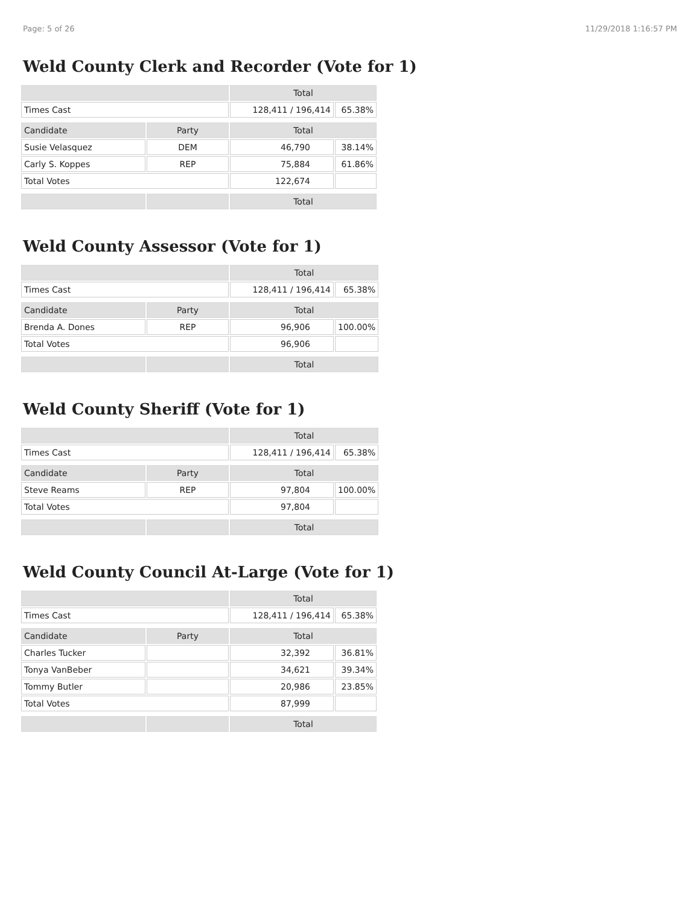Page: 5 of 26 11/29/2018 1:16:57 PM
Weld County Clerk and Recorder (Vote for 1)
| | | Total | |
| Times Cast | | 128,411 / 196,414 | 65.38% |
| Candidate | Party | Total | |
| Susie Velasquez | DEM | 46,790 | 38.14% |
| Carly S. Koppes | REP | 75,884 | 61.86% |
| Total Votes | | 122,674 | |
| | | Total | |
Weld County Assessor (Vote for 1)
| | | Total | |
| Times Cast | | 128,411 / 196,414 | 65.38% |
| Candidate | Party | Total | |
| Brenda A. Dones | REP | 96,906 | 100.00% |
| Total Votes | | 96,906 | |
| | | Total | |
Weld County Sheriff (Vote for 1)
| | | Total | |
| Times Cast | | 128,411 / 196,414 | 65.38% |
| Candidate | Party | Total | |
| Steve Reams | REP | 97,804 | 100.00% |
| Total Votes | | 97,804 | |
| | | Total | |
Weld County Council At-Large (Vote for 1)
| | | Total | |
| Times Cast | | 128,411 / 196,414 | 65.38% |
| Candidate | Party | Total | |
| Charles Tucker | | 32,392 | 36.81% |
| Tonya VanBeber | | 34,621 | 39.34% |
| Tommy Butler | | 20,986 | 23.85% |
| Total Votes | | 87,999 | |
| | | Total | |